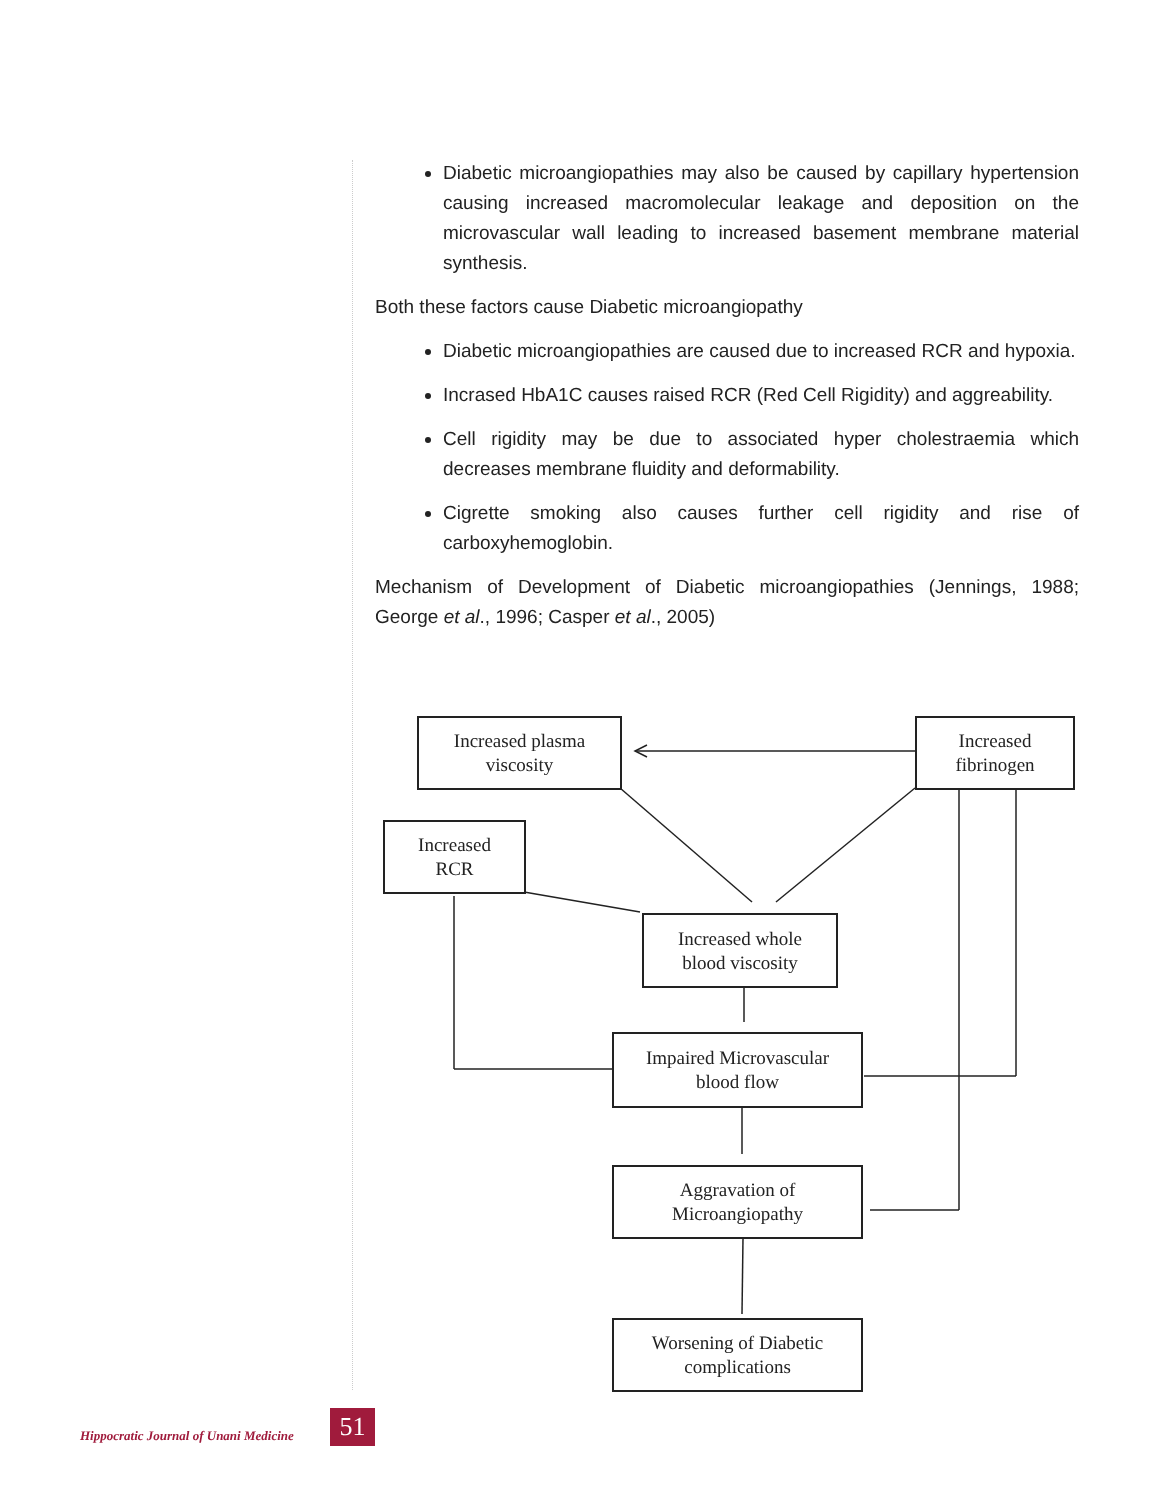Diabetic microangiopathies may also be caused by capillary hypertension causing increased macromolecular leakage and deposition on the microvascular wall leading to increased basement membrane material synthesis.
Both these factors cause Diabetic microangiopathy
Diabetic microangiopathies are caused due to increased RCR and hypoxia.
Incrased HbA1C causes raised RCR (Red Cell Rigidity) and aggreability.
Cell rigidity may be due to associated hyper cholestraemia which decreases membrane fluidity and deformability.
Cigrette smoking also causes further cell rigidity and rise of carboxyhemoglobin.
Mechanism of Development of Diabetic microangiopathies (Jennings, 1988; George et al., 1996; Casper et al., 2005)
Increased plasma
viscosity
Increased
fibrinogen
Increased
RCR
Increased whole
blood viscosity
Impaired Microvascular
blood flow
Aggravation of
Microangiopathy
Worsening of Diabetic
complications
Hippocratic Journal of Unani Medicine
51